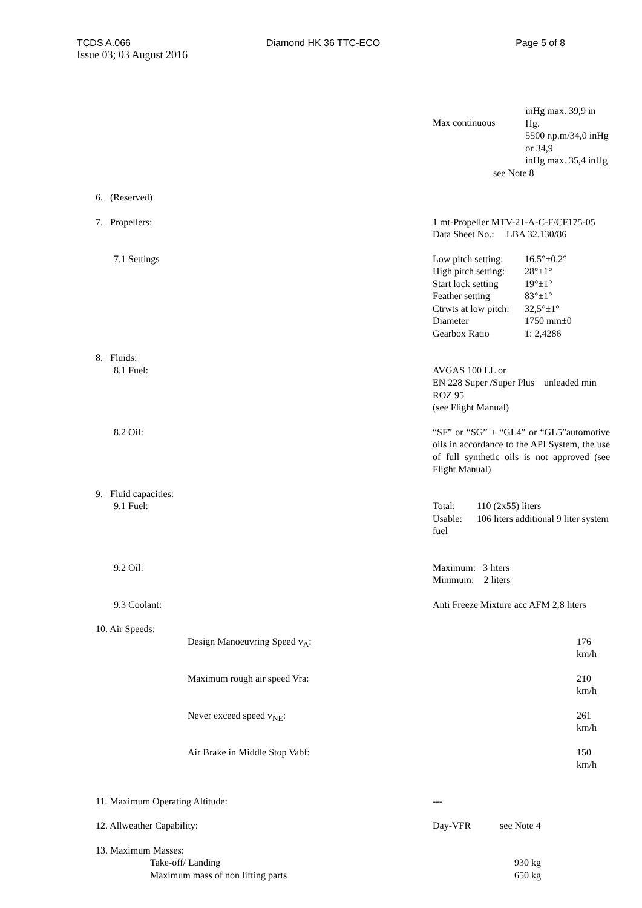TCDS A.066 Diamond HK 36 TTC-ECO Page 5 of 8
Issue 03; 03 August 2016
| | Max continuous inHg max. 39,9 in Hg. 5500 r.p.m/34,0 inHg or 34,9 inHg max. 35,4 inHg see Note 8 |
| 6. (Reserved) | |
| 7. Propellers: | 1 mt-Propeller MTV-21-A-C-F/CF175-05 Data Sheet No.: LBA 32.130/86 |
| 7.1 Settings | / Low pitch setting: / 16.5°±0.2° / / High pitch setting: / 28°±1° / / Start lock setting / 19°±1° / / Feather setting / 83°±1° / / Ctrwts at low pitch: / 32,5°±1° / / Diameter / 1750 mm±0 / / Gearbox Ratio / 1: 2,4286 / |
| 8. Fluids: 8.1 Fuel: | AVGAS 100 LL or EN 228 Super /Super Plus unleaded min ROZ 95 (see Flight Manual) |
| 8.2 Oil: | “SF” or “SG” + “GL4” or “GL5”automotive oils in accordance to the API System, the use of full synthetic oils is not approved (see Flight Manual) |
| 9. Fluid capacities: 9.1 Fuel: | Total: 110 (2x55) liters Usable: 106 liters additional 9 liter system fuel |
| 9.2 Oil: | Maximum: 3 liters Minimum: 2 liters |
| 9.3 Coolant: | Anti Freeze Mixture acc AFM 2,8 liters |
| 10. Air Speeds: | |
| Design Manoeuvring Speed v<sub>A</sub>: | 176 km/h |
| Maximum rough air speed Vra: | 210 km/h |
| Never exceed speed v<sub>NE</sub>: | 261 km/h |
| Air Brake in Middle Stop Vabf: | 150 km/h |
| 11. Maximum Operating Altitude: | --- |
| 12. Allweather Capability: | Day-VFR see Note 4 |
| 13. Maximum Masses: Take-off/ Landing Maximum mass of non lifting parts | 930 kg 650 kg |